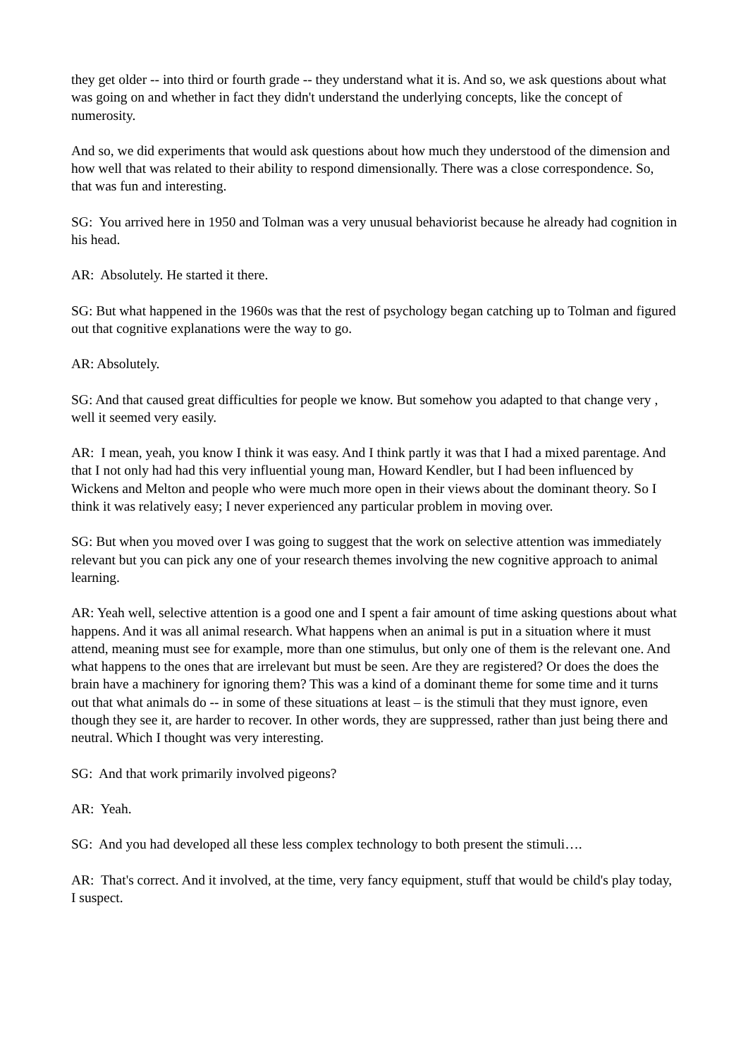they get older -- into third or fourth grade -- they understand what it is. And so, we ask questions about what was going on and whether in fact they didn't understand the underlying concepts, like the concept of numerosity.
And so, we did experiments that would ask questions about how much they understood of the dimension and how well that was related to their ability to respond dimensionally. There was a close correspondence. So, that was fun and interesting.
SG: You arrived here in 1950 and Tolman was a very unusual behaviorist because he already had cognition in his head.
AR: Absolutely. He started it there.
SG: But what happened in the 1960s was that the rest of psychology began catching up to Tolman and figured out that cognitive explanations were the way to go.
AR: Absolutely.
SG: And that caused great difficulties for people we know. But somehow you adapted to that change very , well it seemed very easily.
AR: I mean, yeah, you know I think it was easy. And I think partly it was that I had a mixed parentage. And that I not only had had this very influential young man, Howard Kendler, but I had been influenced by Wickens and Melton and people who were much more open in their views about the dominant theory. So I think it was relatively easy; I never experienced any particular problem in moving over.
SG: But when you moved over I was going to suggest that the work on selective attention was immediately relevant but you can pick any one of your research themes involving the new cognitive approach to animal learning.
AR: Yeah well, selective attention is a good one and I spent a fair amount of time asking questions about what happens. And it was all animal research. What happens when an animal is put in a situation where it must attend, meaning must see for example, more than one stimulus, but only one of them is the relevant one. And what happens to the ones that are irrelevant but must be seen. Are they are registered? Or does the does the brain have a machinery for ignoring them? This was a kind of a dominant theme for some time and it turns out that what animals do -- in some of these situations at least – is the stimuli that they must ignore, even though they see it, are harder to recover. In other words, they are suppressed, rather than just being there and neutral. Which I thought was very interesting.
SG: And that work primarily involved pigeons?
AR: Yeah.
SG: And you had developed all these less complex technology to both present the stimuli….
AR: That's correct. And it involved, at the time, very fancy equipment, stuff that would be child's play today, I suspect.